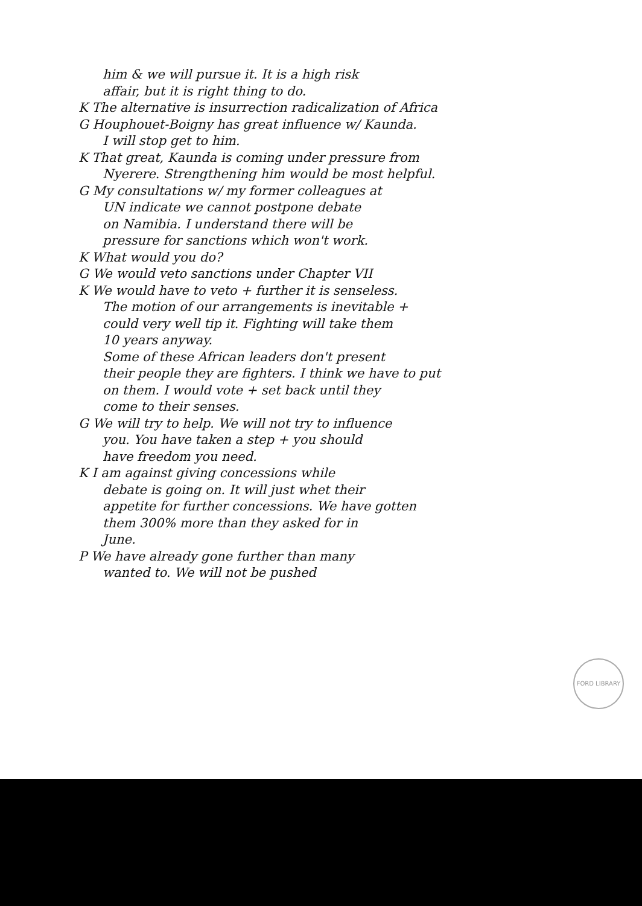him & we will pursue it. It is a high risk
affair, but it is right thing to do.
K The alternative is insurrection radicalization of Africa
G Houphouet-Boigny has great influence w/ Kaunda.
I will stop get to him.
K That great, Kaunda is coming under pressure from
Nyerere. Strengthening him would be most helpful.
G My consultations w/ my former colleagues at
UN indicate we cannot postpone debate
on Namibia. I understand there will be
pressure for sanctions which won't work.
K What would you do?
G We would veto sanctions under Chapter VII
K We would have to veto + further it is senseless.
The motion of our arrangements is inevitable +
could very well tip it. Fighting will take them
10 years anyway.
Some of these African leaders don't present
their people they are fighters. I think we have to put
on them. I would vote + set back until they
come to their senses.
G We will try to help. We will not try to influence
you. You have taken a step + you should
have freedom you need.
K I am against giving concessions while
debate is going on. It will just whet their
appetite for further concessions. We have gotten
them 300% more than they asked for in
June.
P We have already gone further than many
wanted to. We will not be pushed
FORD LIBRARY